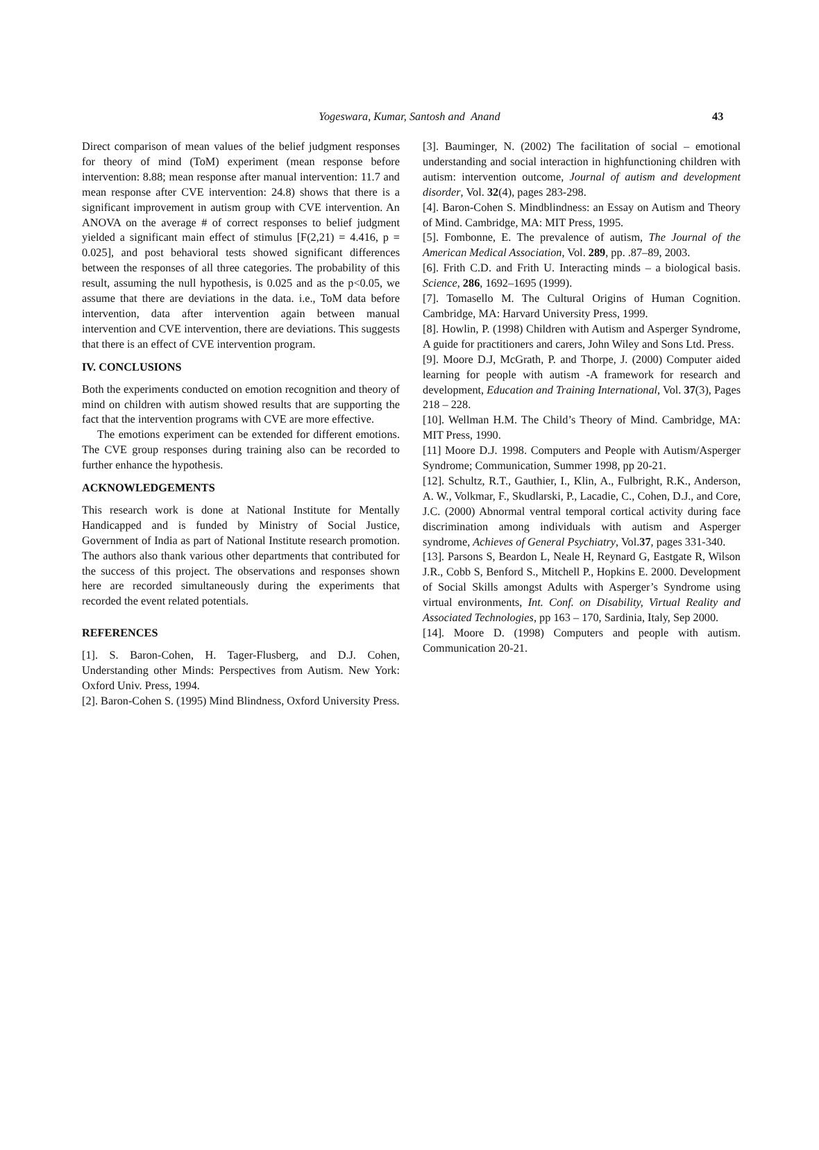Yogeswara, Kumar, Santosh and Anand 43
Direct comparison of mean values of the belief judgment responses for theory of mind (ToM) experiment (mean response before intervention: 8.88; mean response after manual intervention: 11.7 and mean response after CVE intervention: 24.8) shows that there is a significant improvement in autism group with CVE intervention. An ANOVA on the average # of correct responses to belief judgment yielded a significant main effect of stimulus [F(2,21) = 4.416, p = 0.025], and post behavioral tests showed significant differences between the responses of all three categories. The probability of this result, assuming the null hypothesis, is 0.025 and as the p<0.05, we assume that there are deviations in the data. i.e., ToM data before intervention, data after intervention again between manual intervention and CVE intervention, there are deviations. This suggests that there is an effect of CVE intervention program.
IV. CONCLUSIONS
Both the experiments conducted on emotion recognition and theory of mind on children with autism showed results that are supporting the fact that the intervention programs with CVE are more effective.
The emotions experiment can be extended for different emotions. The CVE group responses during training also can be recorded to further enhance the hypothesis.
ACKNOWLEDGEMENTS
This research work is done at National Institute for Mentally Handicapped and is funded by Ministry of Social Justice, Government of India as part of National Institute research promotion. The authors also thank various other departments that contributed for the success of this project. The observations and responses shown here are recorded simultaneously during the experiments that recorded the event related potentials.
REFERENCES
[1]. S. Baron-Cohen, H. Tager-Flusberg, and D.J. Cohen, Understanding other Minds: Perspectives from Autism. New York: Oxford Univ. Press, 1994.
[2]. Baron-Cohen S. (1995) Mind Blindness, Oxford University Press.
[3]. Bauminger, N. (2002) The facilitation of social – emotional understanding and social interaction in highfunctioning children with autism: intervention outcome, Journal of autism and development disorder, Vol. 32(4), pages 283-298.
[4]. Baron-Cohen S. Mindblindness: an Essay on Autism and Theory of Mind. Cambridge, MA: MIT Press, 1995.
[5]. Fombonne, E. The prevalence of autism, The Journal of the American Medical Association, Vol. 289, pp. .87–89, 2003.
[6]. Frith C.D. and Frith U. Interacting minds – a biological basis. Science, 286, 1692–1695 (1999).
[7]. Tomasello M. The Cultural Origins of Human Cognition. Cambridge, MA: Harvard University Press, 1999.
[8]. Howlin, P. (1998) Children with Autism and Asperger Syndrome, A guide for practitioners and carers, John Wiley and Sons Ltd. Press.
[9]. Moore D.J, McGrath, P. and Thorpe, J. (2000) Computer aided learning for people with autism -A framework for research and development, Education and Training International, Vol. 37(3), Pages 218 – 228.
[10]. Wellman H.M. The Child’s Theory of Mind. Cambridge, MA: MIT Press, 1990.
[11] Moore D.J. 1998. Computers and People with Autism/Asperger Syndrome; Communication, Summer 1998, pp 20-21.
[12]. Schultz, R.T., Gauthier, I., Klin, A., Fulbright, R.K., Anderson, A. W., Volkmar, F., Skudlarski, P., Lacadie, C., Cohen, D.J., and Core, J.C. (2000) Abnormal ventral temporal cortical activity during face discrimination among individuals with autism and Asperger syndrome, Achieves of General Psychiatry, Vol.37, pages 331-340.
[13]. Parsons S, Beardon L, Neale H, Reynard G, Eastgate R, Wilson J.R., Cobb S, Benford S., Mitchell P., Hopkins E. 2000. Development of Social Skills amongst Adults with Asperger’s Syndrome using virtual environments, Int. Conf. on Disability, Virtual Reality and Associated Technologies, pp 163 – 170, Sardinia, Italy, Sep 2000.
[14]. Moore D. (1998) Computers and people with autism. Communication 20-21.